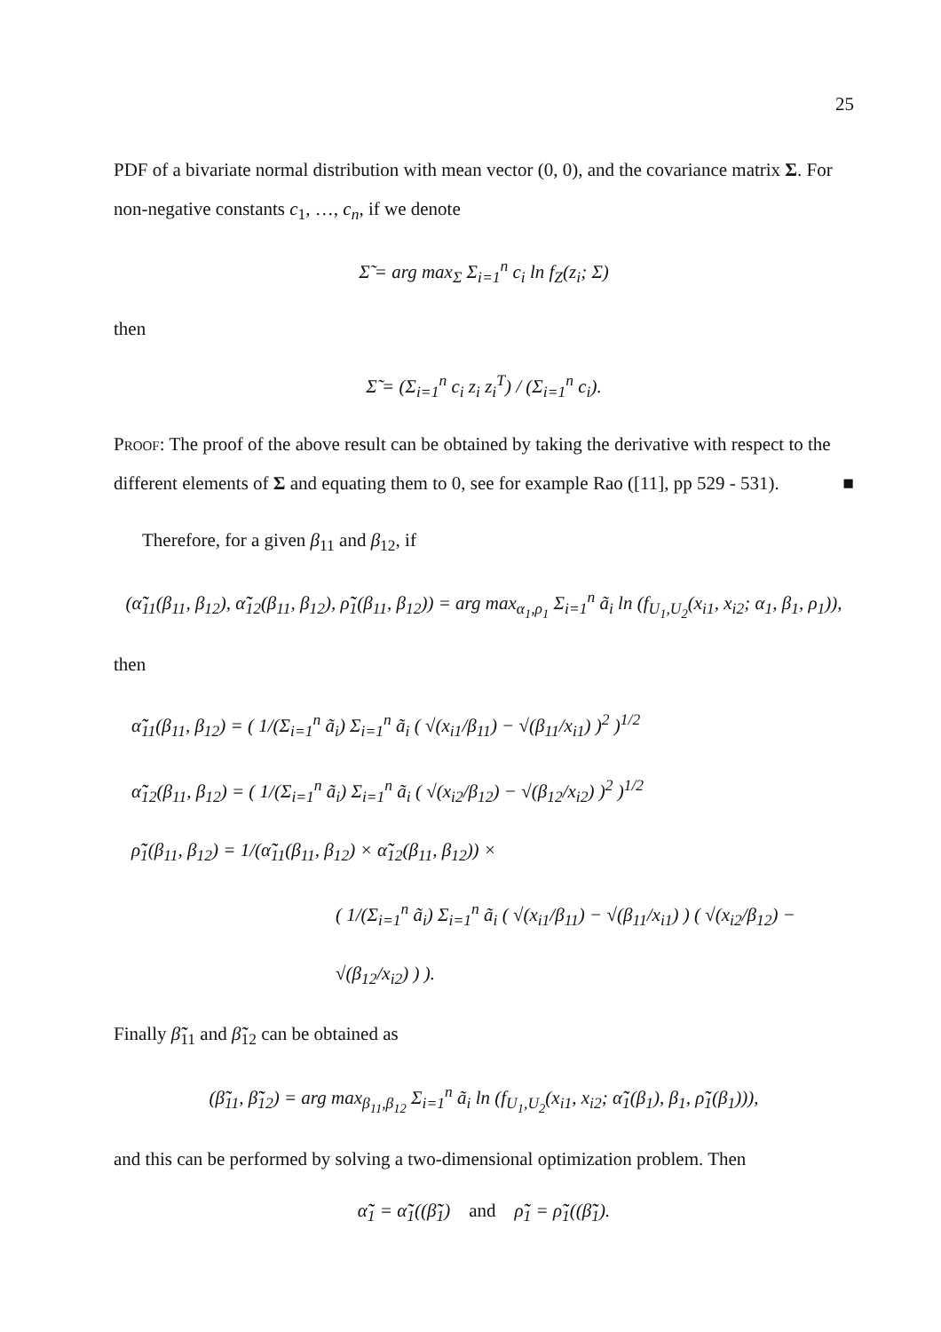25
PDF of a bivariate normal distribution with mean vector (0, 0), and the covariance matrix Σ. For non-negative constants c<sub>1</sub>, …, c<sub>n</sub>, if we denote
Σ̃ = arg max<sub>Σ</sub> Σ<sub>i=1</sub><sup>n</sup> c<sub>i</sub> ln f<sub>Z</sub>(z<sub>i</sub>; Σ)
then
Σ̃ = (Σ<sub>i=1</sub><sup>n</sup> c<sub>i</sub> z<sub>i</sub> z<sub>i</sub><sup>T</sup>) / (Σ<sub>i=1</sub><sup>n</sup> c<sub>i</sub>).
Proof: The proof of the above result can be obtained by taking the derivative with respect to the different elements of Σ and equating them to 0, see for example Rao ([11], pp 529 - 531). ■
Therefore, for a given β<sub>11</sub> and β<sub>12</sub>, if
(α̃̃<sub>11</sub>(β<sub>11</sub>, β<sub>12</sub>), α̃̃<sub>12</sub>(β<sub>11</sub>, β<sub>12</sub>), ρ̃̃<sub>1</sub>(β<sub>11</sub>, β<sub>12</sub>)) = arg max<sub>α<sub>1</sub>,ρ<sub>1</sub></sub> Σ<sub>i=1</sub><sup>n</sup> ã<sub>i</sub> ln (f<sub>U<sub>1</sub>,U<sub>2</sub></sub>(x<sub>i1</sub>, x<sub>i2</sub>; α<sub>1</sub>, β<sub>1</sub>, ρ<sub>1</sub>)),
then
α̃̃<sub>11</sub>(β<sub>11</sub>, β<sub>12</sub>) = ( 1/(Σ<sub>i=1</sub><sup>n</sup> ã<sub>i</sub>) Σ<sub>i=1</sub><sup>n</sup> ã<sub>i</sub> ( √(x<sub>i1</sub>/β<sub>11</sub>) − √(β<sub>11</sub>/x<sub>i1</sub>) )<sup>2</sup> )<sup>1/2</sup>
α̃̃<sub>12</sub>(β<sub>11</sub>, β<sub>12</sub>) = ( 1/(Σ<sub>i=1</sub><sup>n</sup> ã<sub>i</sub>) Σ<sub>i=1</sub><sup>n</sup> ã<sub>i</sub> ( √(x<sub>i2</sub>/β<sub>12</sub>) − √(β<sub>12</sub>/x<sub>i2</sub>) )<sup>2</sup> )<sup>1/2</sup>
ρ̃̃<sub>1</sub>(β<sub>11</sub>, β<sub>12</sub>) = 1/(α̃̃<sub>11</sub>(β<sub>11</sub>, β<sub>12</sub>) × α̃̃<sub>12</sub>(β<sub>11</sub>, β<sub>12</sub>)) ×
( 1/(Σ<sub>i=1</sub><sup>n</sup> ã<sub>i</sub>) Σ<sub>i=1</sub><sup>n</sup> ã<sub>i</sub> ( √(x<sub>i1</sub>/β<sub>11</sub>) − √(β<sub>11</sub>/x<sub>i1</sub>) ) ( √(x<sub>i2</sub>/β<sub>12</sub>) − √(β<sub>12</sub>/x<sub>i2</sub>) ) ).
Finally β̃̃<sub>11</sub> and β̃̃<sub>12</sub> can be obtained as
(β̃̃<sub>11</sub>, β̃̃<sub>12</sub>) = arg max<sub>β<sub>11</sub>,β<sub>12</sub></sub> Σ<sub>i=1</sub><sup>n</sup> ã<sub>i</sub> ln (f<sub>U<sub>1</sub>,U<sub>2</sub></sub>(x<sub>i1</sub>, x<sub>i2</sub>; α̃̃<sub>1</sub>(β<sub>1</sub>), β<sub>1</sub>, ρ̃̃<sub>1</sub>(β<sub>1</sub>))),
and this can be performed by solving a two-dimensional optimization problem. Then
α̃̃<sub>1</sub> = α̃̃<sub>1</sub>((β̃̃<sub>1</sub>) and ρ̃̃<sub>1</sub> = ρ̃̃<sub>1</sub>((β̃̃<sub>1</sub>).